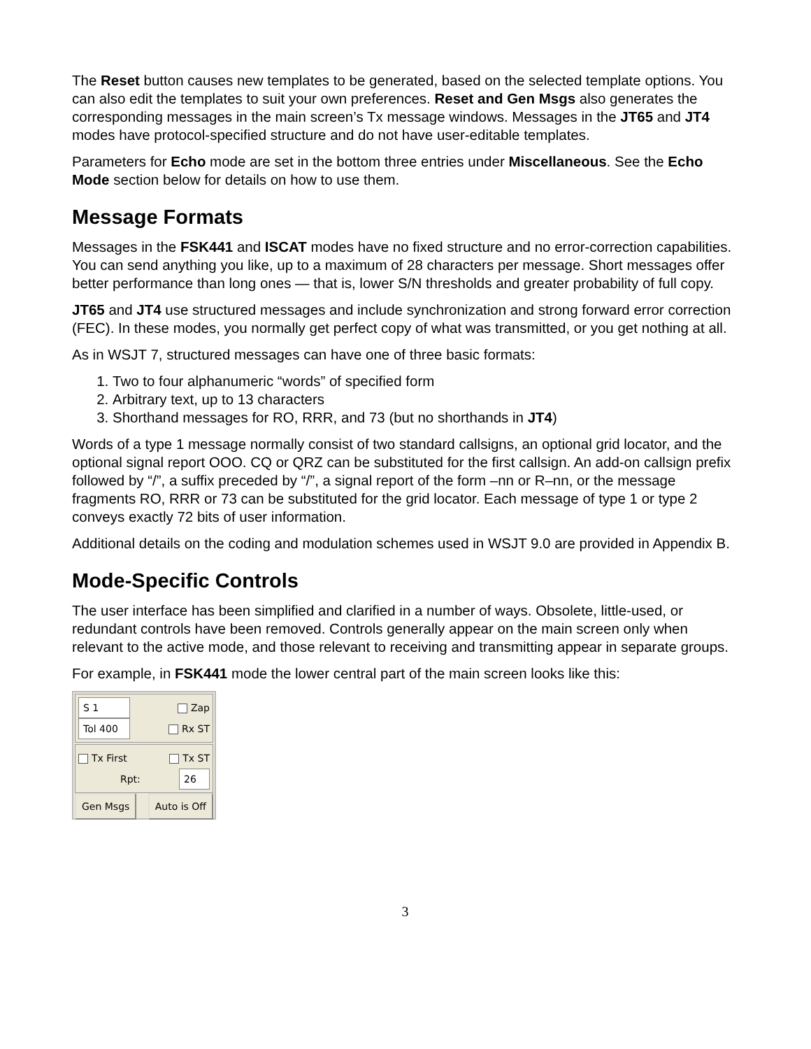The Reset button causes new templates to be generated, based on the selected template options. You can also edit the templates to suit your own preferences. Reset and Gen Msgs also generates the corresponding messages in the main screen’s Tx message windows. Messages in the JT65 and JT4 modes have protocol-specified structure and do not have user-editable templates.
Parameters for Echo mode are set in the bottom three entries under Miscellaneous. See the Echo Mode section below for details on how to use them.
Message Formats
Messages in the FSK441 and ISCAT modes have no fixed structure and no error-correction capabilities. You can send anything you like, up to a maximum of 28 characters per message. Short messages offer better performance than long ones — that is, lower S/N thresholds and greater probability of full copy.
JT65 and JT4 use structured messages and include synchronization and strong forward error correction (FEC). In these modes, you normally get perfect copy of what was transmitted, or you get nothing at all.
As in WSJT 7, structured messages can have one of three basic formats:
1. Two to four alphanumeric “words” of specified form
2. Arbitrary text, up to 13 characters
3. Shorthand messages for RO, RRR, and 73 (but no shorthands in JT4)
Words of a type 1 message normally consist of two standard callsigns, an optional grid locator, and the optional signal report OOO. CQ or QRZ can be substituted for the first callsign. An add-on callsign prefix followed by “/”, a suffix preceded by “/”, a signal report of the form –nn or R–nn, or the message fragments RO, RRR or 73 can be substituted for the grid locator. Each message of type 1 or type 2 conveys exactly 72 bits of user information.
Additional details on the coding and modulation schemes used in WSJT 9.0 are provided in Appendix B.
Mode-Specific Controls
The user interface has been simplified and clarified in a number of ways. Obsolete, little-used, or redundant controls have been removed. Controls generally appear on the main screen only when relevant to the active mode, and those relevant to receiving and transmitting appear in separate groups.
For example, in FSK441 mode the lower central part of the main screen looks like this:
S 1 Zap
Tol 400 Rx ST
Tx First Tx ST
Rpt: 26
Gen Msgs Auto is Off
3